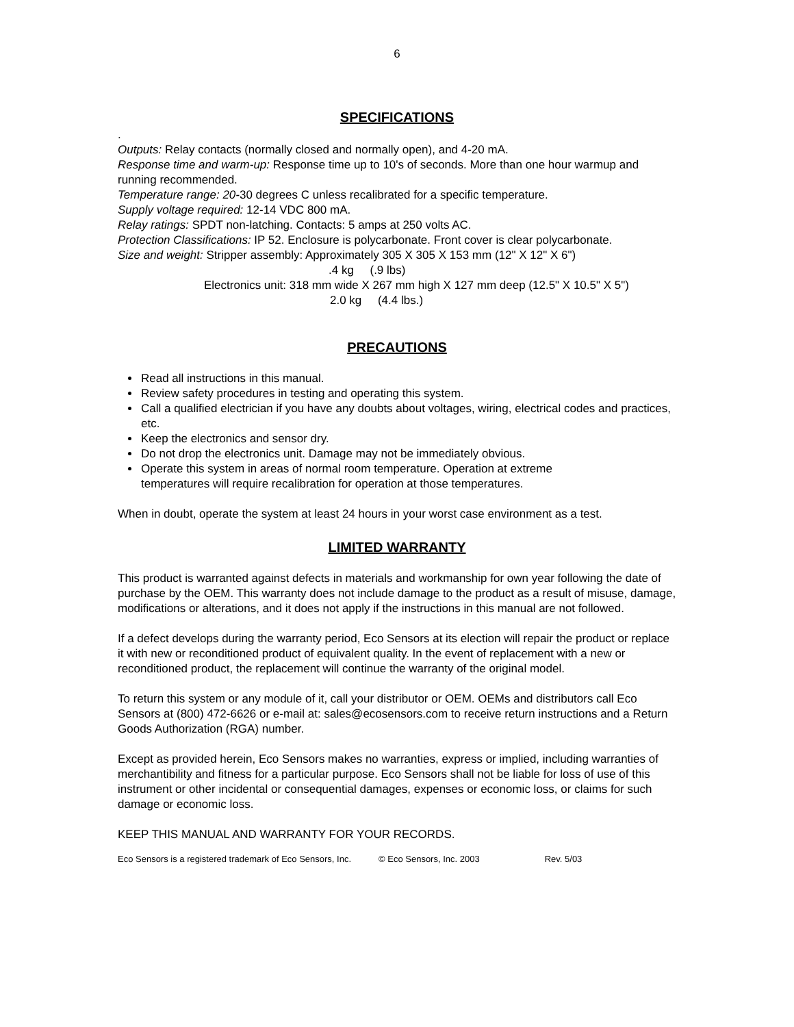6
SPECIFICATIONS
.
Outputs: Relay contacts (normally closed and normally open), and 4-20 mA.
Response time and warm-up: Response time up to 10's of seconds. More than one hour warmup and running recommended.
Temperature range: 20-30 degrees C unless recalibrated for a specific temperature.
Supply voltage required: 12-14 VDC 800 mA.
Relay ratings: SPDT non-latching. Contacts: 5 amps at 250 volts AC.
Protection Classifications: IP 52. Enclosure is polycarbonate. Front cover is clear polycarbonate.
Size and weight: Stripper assembly: Approximately 305 X 305 X 153 mm (12" X 12" X 6")
.4 kg (.9 lbs)
Electronics unit: 318 mm wide X 267 mm high X 127 mm deep (12.5" X 10.5" X 5")
2.0 kg (4.4 lbs.)
PRECAUTIONS
Read all instructions in this manual.
Review safety procedures in testing and operating this system.
Call a qualified electrician if you have any doubts about voltages, wiring, electrical codes and practices, etc.
Keep the electronics and sensor dry.
Do not drop the electronics unit. Damage may not be immediately obvious.
Operate this system in areas of normal room temperature. Operation at extreme
temperatures will require recalibration for operation at those temperatures.
When in doubt, operate the system at least 24 hours in your worst case environment as a test.
LIMITED WARRANTY
This product is warranted against defects in materials and workmanship for own year following the date of purchase by the OEM. This warranty does not include damage to the product as a result of misuse, damage, modifications or alterations, and it does not apply if the instructions in this manual are not followed.
If a defect develops during the warranty period, Eco Sensors at its election will repair the product or replace it with new or reconditioned product of equivalent quality. In the event of replacement with a new or reconditioned product, the replacement will continue the warranty of the original model.
To return this system or any module of it, call your distributor or OEM. OEMs and distributors call Eco Sensors at (800) 472-6626 or e-mail at: sales@ecosensors.com to receive return instructions and a Return Goods Authorization (RGA) number.
Except as provided herein, Eco Sensors makes no warranties, express or implied, including warranties of merchantibility and fitness for a particular purpose. Eco Sensors shall not be liable for loss of use of this instrument or other incidental or consequential damages, expenses or economic loss, or claims for such damage or economic loss.
KEEP THIS MANUAL AND WARRANTY FOR YOUR RECORDS.
Eco Sensors is a registered trademark of Eco Sensors, Inc. © Eco Sensors, Inc. 2003 Rev. 5/03